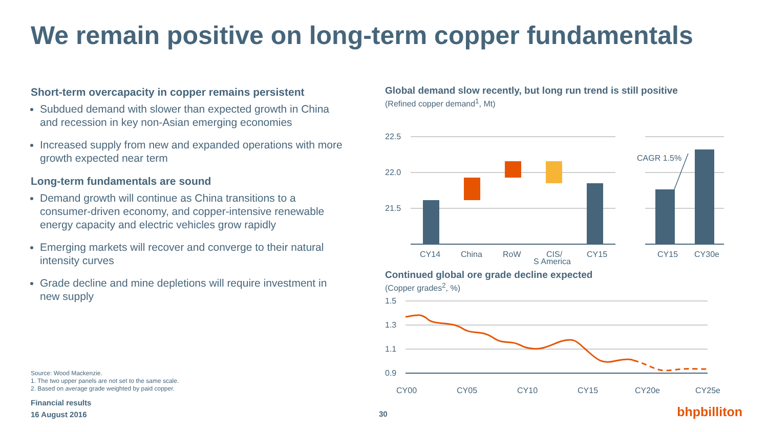We remain positive on long-term copper fundamentals
Short-term overcapacity in copper remains persistent
Subdued demand with slower than expected growth in China and recession in key non-Asian emerging economies
Increased supply from new and expanded operations with more growth expected near term
Long-term fundamentals are sound
Demand growth will continue as China transitions to a consumer-driven economy, and copper-intensive renewable energy capacity and electric vehicles grow rapidly
Emerging markets will recover and converge to their natural intensity curves
Grade decline and mine depletions will require investment in new supply
Global demand slow recently, but long run trend is still positive
(Refined copper demand<sup>1</sup>, Mt)
22.5
22.0
21.5
CAGR 1.5%
CY14
China
RoW
CIS/
CY15
CY15
CY30e
S America
Continued global ore grade decline expected
(Copper grades<sup>2</sup>, %)
1.5
1.3
1.1
0.9
CY00
CY05
CY10
CY15
CY20e
CY25e
Source: Wood Mackenzie.
1. The two upper panels are not set to the same scale.
2. Based on average grade weighted by paid copper.
Financial results
16 August 2016
30 bhpbilliton